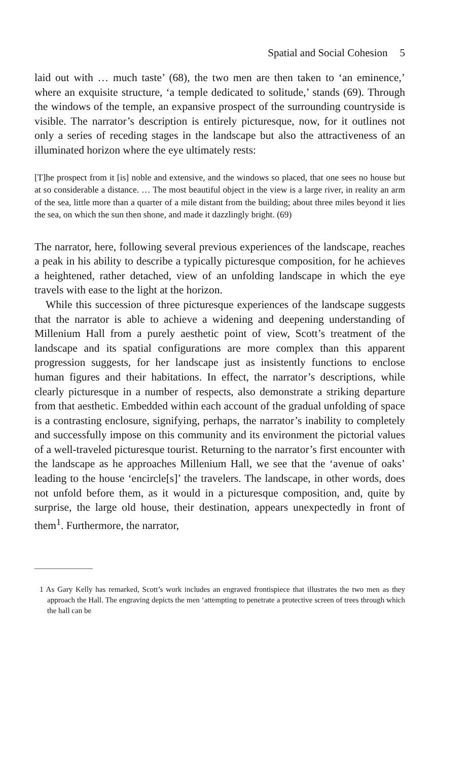Spatial and Social Cohesion 5
laid out with … much taste’ (68), the two men are then taken to ‘an eminence,’ where an exquisite structure, ‘a temple dedicated to solitude,’ stands (69). Through the windows of the temple, an expansive prospect of the surrounding countryside is visible. The narrator’s description is entirely picturesque, now, for it outlines not only a series of receding stages in the landscape but also the attractiveness of an illuminated horizon where the eye ultimately rests:
[T]he prospect from it [is] noble and extensive, and the windows so placed, that one sees no house but at so considerable a distance. … The most beautiful object in the view is a large river, in reality an arm of the sea, little more than a quarter of a mile distant from the building; about three miles beyond it lies the sea, on which the sun then shone, and made it dazzlingly bright. (69)
The narrator, here, following several previous experiences of the landscape, reaches a peak in his ability to describe a typically picturesque composition, for he achieves a heightened, rather detached, view of an unfolding landscape in which the eye travels with ease to the light at the horizon.
While this succession of three picturesque experiences of the landscape suggests that the narrator is able to achieve a widening and deepening understanding of Millenium Hall from a purely aesthetic point of view, Scott’s treatment of the landscape and its spatial configurations are more complex than this apparent progression suggests, for her landscape just as insistently functions to enclose human figures and their habitations. In effect, the narrator’s descriptions, while clearly picturesque in a number of respects, also demonstrate a striking departure from that aesthetic. Embedded within each account of the gradual unfolding of space is a contrasting enclosure, signifying, perhaps, the narrator’s inability to completely and successfully impose on this community and its environment the pictorial values of a well-traveled picturesque tourist. Returning to the narrator’s first encounter with the landscape as he approaches Millenium Hall, we see that the ‘avenue of oaks’ leading to the house ‘encircle[s]’ the travelers. The landscape, in other words, does not unfold before them, as it would in a picturesque composition, and, quite by surprise, the large old house, their destination, appears unexpectedly in front of them<sup>1</sup>. Furthermore, the narrator,
1 As Gary Kelly has remarked, Scott’s work includes an engraved frontispiece that illustrates the two men as they approach the Hall. The engraving depicts the men ‘attempting to penetrate a protective screen of trees through which the hall can be